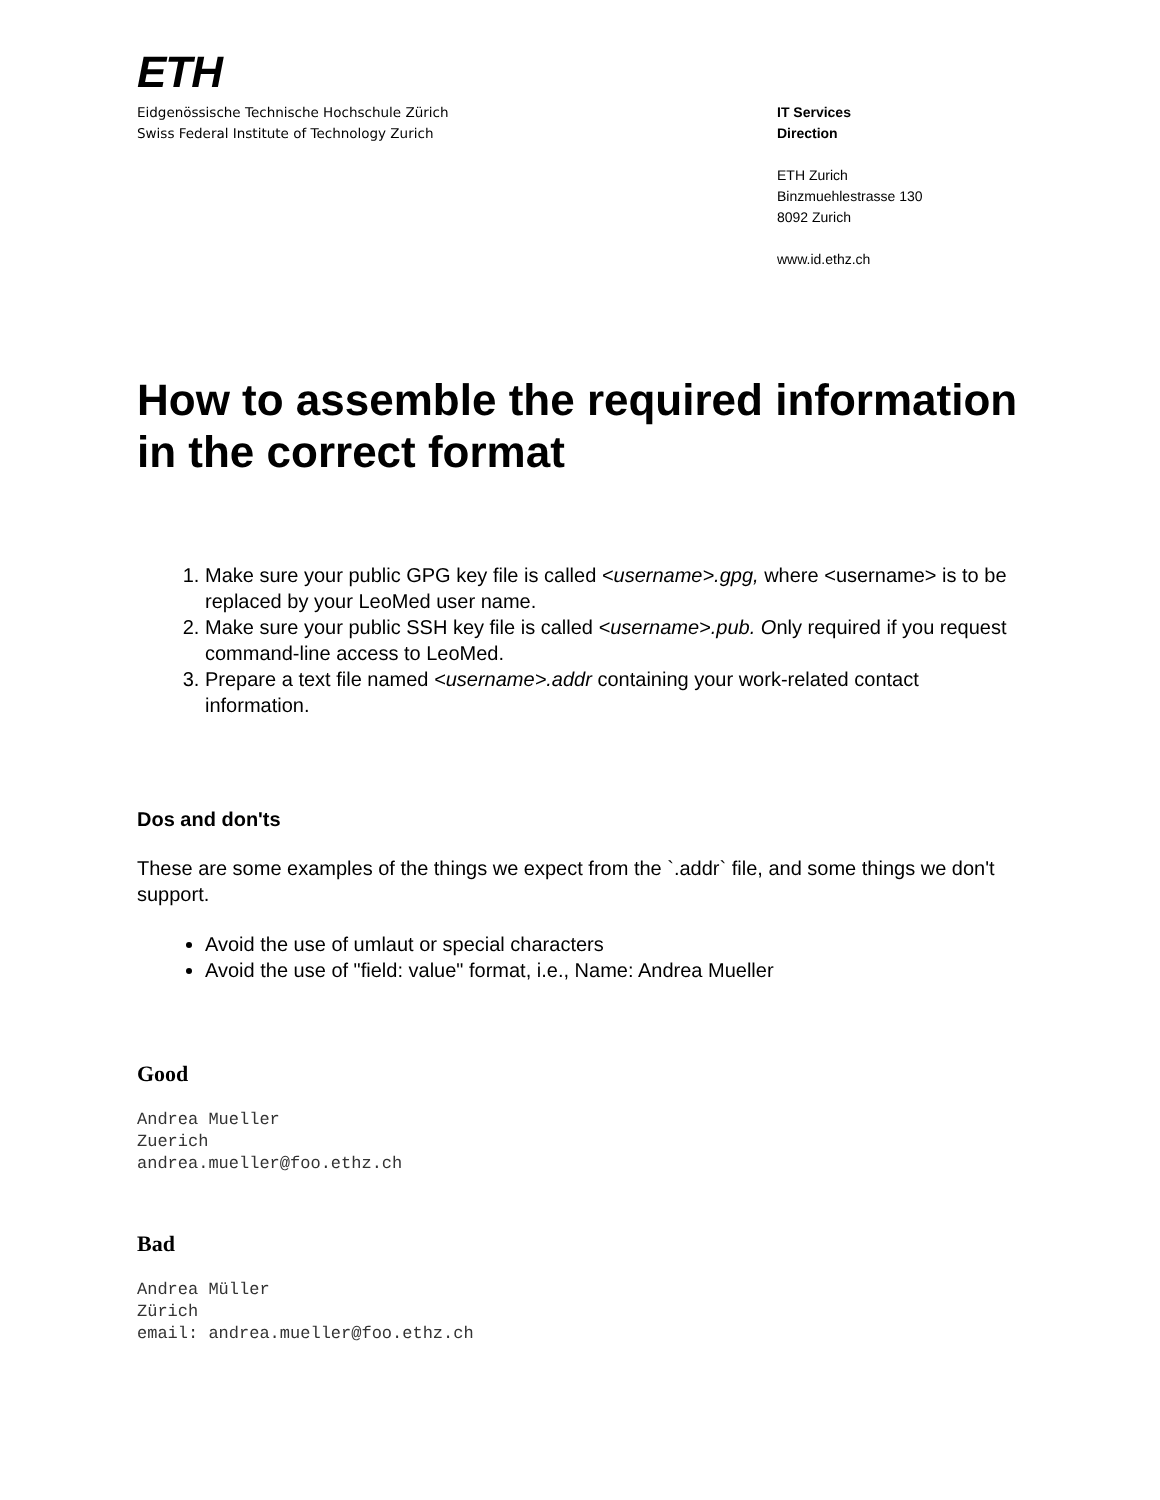ETH
Eidgenössische Technische Hochschule Zürich
Swiss Federal Institute of Technology Zurich
IT Services
Direction
ETH Zurich
Binzmuehlestrasse 130
8092 Zurich
www.id.ethz.ch
How to assemble the required information in the correct format
1. Make sure your public GPG key file is called <username>.gpg, where <username> is to be replaced by your LeoMed user name.
2. Make sure your public SSH key file is called <username>.pub. Only required if you request command-line access to LeoMed.
3. Prepare a text file named <username>.addr containing your work-related contact information.
Dos and don'ts
These are some examples of the things we expect from the `.addr` file, and some things we don't support.
Avoid the use of umlaut or special characters
Avoid the use of "field: value" format, i.e., Name: Andrea Mueller
Good
Andrea Mueller
Zuerich
andrea.mueller@foo.ethz.ch
Bad
Andrea Müller
Zürich
email: andrea.mueller@foo.ethz.ch